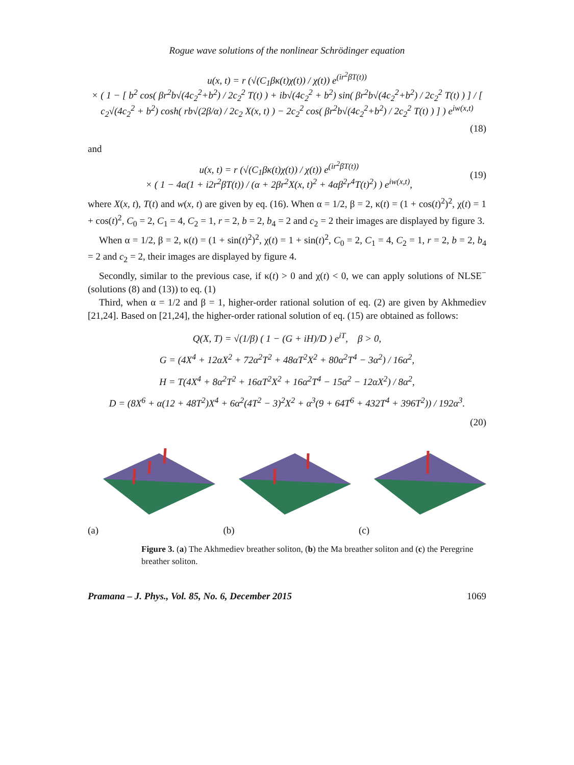Rogue wave solutions of the nonlinear Schrödinger equation
u(x, t) = r (√(C<sub>1</sub>βκ(t)χ(t)) / χ(t)) e<sup>(ir<sup>2</sup>βT(t))</sup>
× ( 1 − [ b<sup>2</sup> cos( βr<sup>2</sup>b√(4c<sub>2</sub><sup>2</sup>+b<sup>2</sup>) / 2c<sub>2</sub><sup>2</sup> T(t) ) + ib√(4c<sub>2</sub><sup>2</sup> + b<sup>2</sup>) sin( βr<sup>2</sup>b√(4c<sub>2</sub><sup>2</sup>+b<sup>2</sup>) / 2c<sub>2</sub><sup>2</sup> T(t) ) ] / [ c<sub>2</sub>√(4c<sub>2</sub><sup>2</sup> + b<sup>2</sup>) cosh( rb√(2β/α) / 2c<sub>2</sub> X(x, t) ) − 2c<sub>2</sub><sup>2</sup> cos( βr<sup>2</sup>b√(4c<sub>2</sub><sup>2</sup>+b<sup>2</sup>) / 2c<sub>2</sub><sup>2</sup> T(t) ) ] ) e<sup>iw(x,t)</sup>
(18)
and
u(x, t) = r (√(C<sub>1</sub>βκ(t)χ(t)) / χ(t)) e<sup>(ir<sup>2</sup>βT(t))</sup>
× ( 1 − 4α(1 + i2r<sup>2</sup>βT(t)) / (α + 2βr<sup>2</sup>X(x, t)<sup>2</sup> + 4αβ<sup>2</sup>r<sup>4</sup>T(t)<sup>2</sup>) ) e<sup>iw(x,t)</sup>,
(19)
where X(x, t), T(t) and w(x, t) are given by eq. (16). When α = 1/2, β = 2, κ(t) = (1 + cos(t)<sup>2</sup>)<sup>2</sup>, χ(t) = 1 + cos(t)<sup>2</sup>, C<sub>0</sub> = 2, C<sub>1</sub> = 4, C<sub>2</sub> = 1, r = 2, b = 2, b<sub>4</sub> = 2 and c<sub>2</sub> = 2 their images are displayed by figure 3.
When α = 1/2, β = 2, κ(t) = (1 + sin(t)<sup>2</sup>)<sup>2</sup>, χ(t) = 1 + sin(t)<sup>2</sup>, C<sub>0</sub> = 2, C<sub>1</sub> = 4, C<sub>2</sub> = 1, r = 2, b = 2, b<sub>4</sub> = 2 and c<sub>2</sub> = 2, their images are displayed by figure 4.
Secondly, similar to the previous case, if κ(t) > 0 and χ(t) < 0, we can apply solutions of NLSE<sup>−</sup> (solutions (8) and (13)) to eq. (1)
Third, when α = 1/2 and β = 1, higher-order rational solution of eq. (2) are given by Akhmediev [21,24]. Based on [21,24], the higher-order rational solution of eq. (15) are obtained as follows:
Q(X, T) = √(1/β) ( 1 − (G + iH)/D ) e<sup>iT</sup>, β > 0,
G = (4X<sup>4</sup> + 12αX<sup>2</sup> + 72α<sup>2</sup>T<sup>2</sup> + 48αT<sup>2</sup>X<sup>2</sup> + 80α<sup>2</sup>T<sup>4</sup> − 3α<sup>2</sup>) / 16α<sup>2</sup>,
H = T(4X<sup>4</sup> + 8α<sup>2</sup>T<sup>2</sup> + 16αT<sup>2</sup>X<sup>2</sup> + 16α<sup>2</sup>T<sup>4</sup> − 15α<sup>2</sup> − 12αX<sup>2</sup>) / 8α<sup>2</sup>,
D = (8X<sup>6</sup> + α(12 + 48T<sup>2</sup>)X<sup>4</sup> + 6α<sup>2</sup>(4T<sup>2</sup> − 3)<sup>2</sup>X<sup>2</sup> + α<sup>3</sup>(9 + 64T<sup>6</sup> + 432T<sup>4</sup> + 396T<sup>2</sup>)) / 192α<sup>3</sup>.
(20)
(a) (b) (c)
Figure 3. (a) The Akhmediev breather soliton, (b) the Ma breather soliton and (c) the Peregrine breather soliton.
Pramana – J. Phys., Vol. 85, No. 6, December 2015 1069